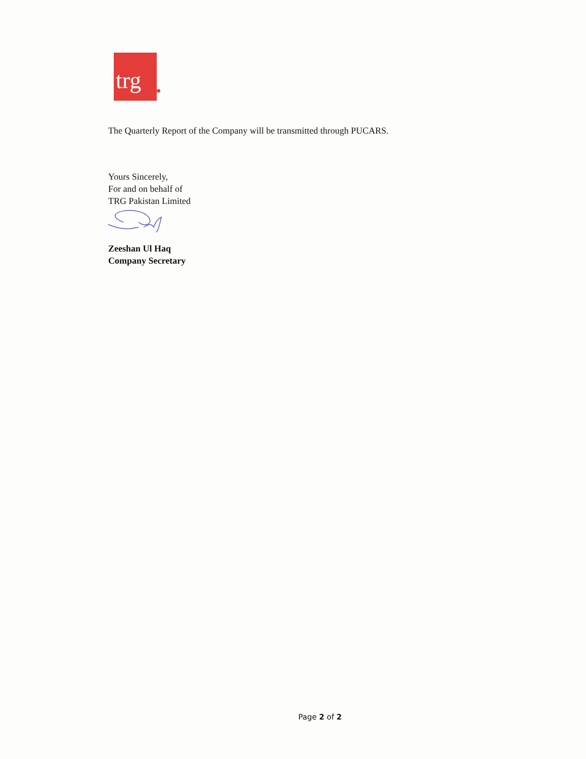trg
The Quarterly Report of the Company will be transmitted through PUCARS.
Yours Sincerely,
For and on behalf of
TRG Pakistan Limited
Zeeshan Ul Haq
Company Secretary
Page 2 of 2